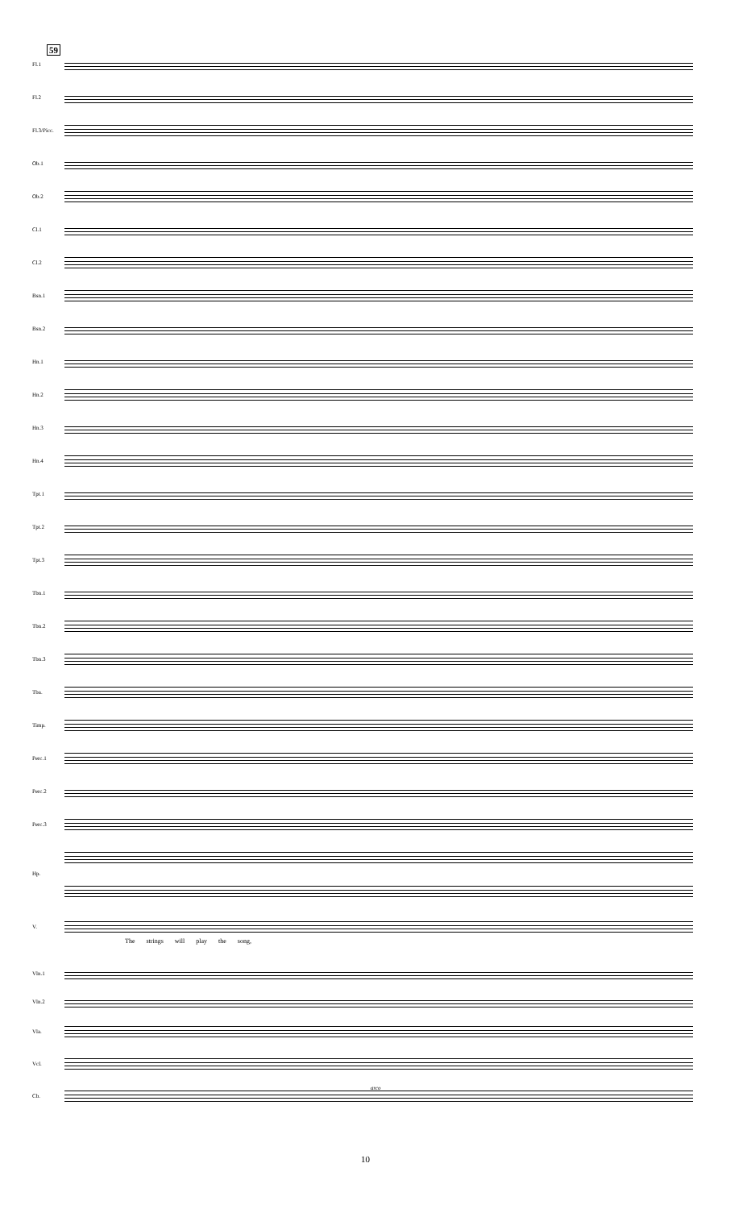59
Fl.1
Fl.2
Fl.3/Picc.
Ob.1
Ob.2
Cl.1
Cl.2
Bsn.1
Bsn.2
Hn.1
Hn.2
Hn.3
Hn.4
Tpt.1
Tpt.2
Tpt.3
Tbn.1
Tbn.2
Tbn.3
Tba.
Timp.
Perc.1
Perc.2
Perc.3
Hp.
V.
The strings will play the song,
Vln.1
Vln.2
Vla.
Vcl.
Cb. arco
10